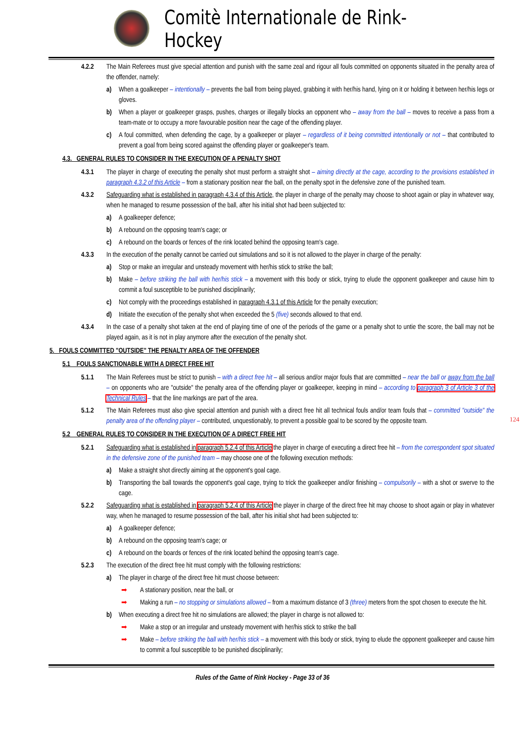Comitè Internationale de Rink-Hockey
4.2.2 The Main Referees must give special attention and punish with the same zeal and rigour all fouls committed on opponents situated in the penalty area of the offender, namely:
a) When a goalkeeper – intentionally – prevents the ball from being played, grabbing it with her/his hand, lying on it or holding it between her/his legs or gloves.
b) When a player or goalkeeper grasps, pushes, charges or illegally blocks an opponent who – away from the ball – moves to receive a pass from a team-mate or to occupy a more favourable position near the cage of the offending player.
c) A foul committed, when defending the cage, by a goalkeeper or player – regardless of it being committed intentionally or not – that contributed to prevent a goal from being scored against the offending player or goalkeeper's team.
4.3. GENERAL RULES TO CONSIDER IN THE EXECUTION OF A PENALTY SHOT
4.3.1 The player in charge of executing the penalty shot must perform a straight shot – aiming directly at the cage, according to the provisions established in paragraph 4.3.2 of this Article – from a stationary position near the ball, on the penalty spot in the defensive zone of the punished team.
4.3.2 Safeguarding what is established in paragraph 4.3.4 of this Article, the player in charge of the penalty may choose to shoot again or play in whatever way, when he managed to resume possession of the ball, after his initial shot had been subjected to:
a) A goalkeeper defence;
b) A rebound on the opposing team's cage; or
c) A rebound on the boards or fences of the rink located behind the opposing team's cage.
4.3.3 In the execution of the penalty cannot be carried out simulations and so it is not allowed to the player in charge of the penalty:
a) Stop or make an irregular and unsteady movement with her/his stick to strike the ball;
b) Make – before striking the ball with her/his stick – a movement with this body or stick, trying to elude the opponent goalkeeper and cause him to commit a foul susceptible to be punished disciplinarily;
c) Not comply with the proceedings established in paragraph 4.3.1 of this Article for the penalty execution;
d) Initiate the execution of the penalty shot when exceeded the 5 (five) seconds allowed to that end.
4.3.4 In the case of a penalty shot taken at the end of playing time of one of the periods of the game or a penalty shot to untie the score, the ball may not be played again, as it is not in play anymore after the execution of the penalty shot.
5. FOULS COMMITTED "OUTSIDE" THE PENALTY AREA OF THE OFFENDER
5.1 FOULS SANCTIONABLE WITH A DIRECT FREE HIT
5.1.1 The Main Referees must be strict to punish – with a direct free hit – all serious and/or major fouls that are committed – near the ball or away from the ball – on opponents who are "outside" the penalty area of the offending player or goalkeeper, keeping in mind – according to paragraph 3 of Article 3 of the Technical Rules – that the line markings are part of the area.
5.1.2 The Main Referees must also give special attention and punish with a direct free hit all technical fouls and/or team fouls that – committed "outside" the penalty area of the offending player – contributed, unquestionably, to prevent a possible goal to be scored by the opposite team.
5.2 GENERAL RULES TO CONSIDER IN THE EXECUTION OF A DIRECT FREE HIT
5.2.1 Safeguarding what is established in paragraph 5.2.4 of this Article the player in charge of executing a direct free hit – from the correspondent spot situated in the defensive zone of the punished team – may choose one of the following execution methods:
a) Make a straight shot directly aiming at the opponent's goal cage.
b) Transporting the ball towards the opponent's goal cage, trying to trick the goalkeeper and/or finishing – compulsorily – with a shot or swerve to the cage.
5.2.2 Safeguarding what is established in paragraph 5.2.4 of this Article the player in charge of the direct free hit may choose to shoot again or play in whatever way, when he managed to resume possession of the ball, after his initial shot had been subjected to:
a) A goalkeeper defence;
b) A rebound on the opposing team's cage; or
c) A rebound on the boards or fences of the rink located behind the opposing team's cage.
5.2.3 The execution of the direct free hit must comply with the following restrictions:
a) The player in charge of the direct free hit must choose between:
➡ A stationary position, near the ball, or
➡ Making a run – no stopping or simulations allowed – from a maximum distance of 3 (three) meters from the spot chosen to execute the hit.
b) When executing a direct free hit no simulations are allowed; the player in charge is not allowed to:
➡ Make a stop or an irregular and unsteady movement with her/his stick to strike the ball
➡ Make – before striking the ball with her/his stick – a movement with this body or stick, trying to elude the opponent goalkeeper and cause him to commit a foul susceptible to be punished disciplinarily;
124
Rules of the Game of Rink Hockey - Page 33 of 36